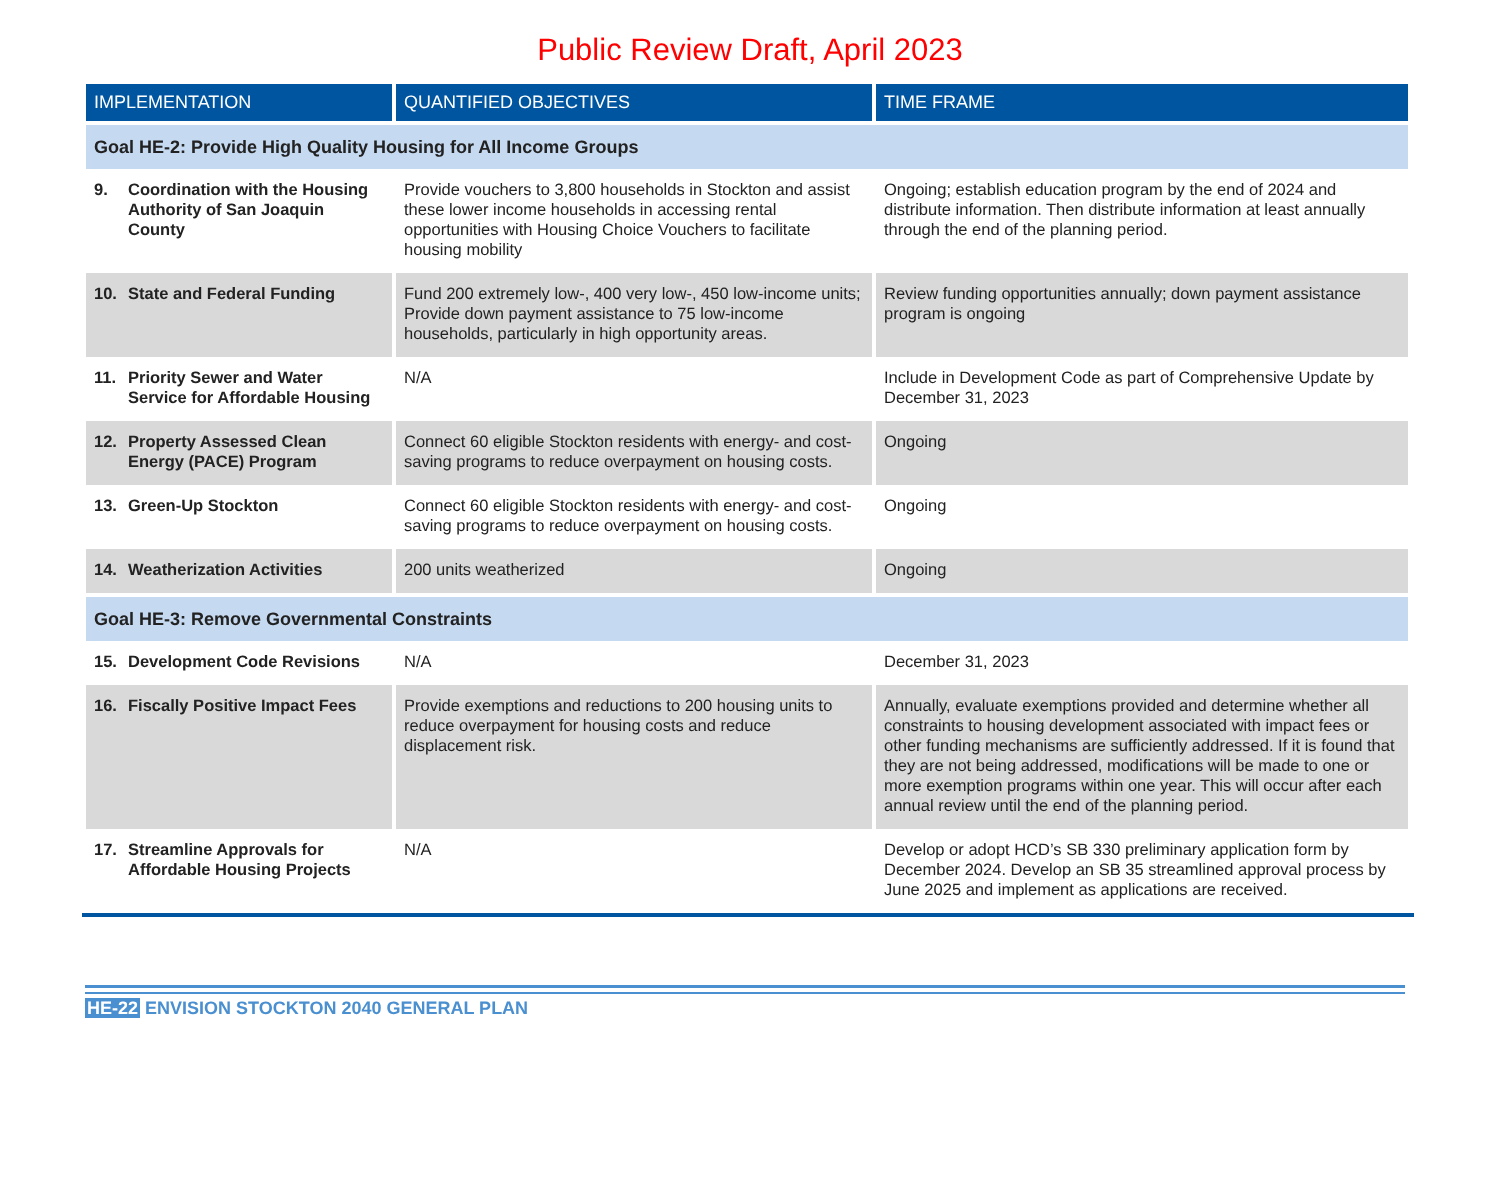Public Review Draft, April 2023
| IMPLEMENTATION | QUANTIFIED OBJECTIVES | TIME FRAME |
| --- | --- | --- |
| Goal HE-2: Provide High Quality Housing for All Income Groups | | |
| 9. Coordination with the Housing Authority of San Joaquin County | Provide vouchers to 3,800 households in Stockton and assist these lower income households in accessing rental opportunities with Housing Choice Vouchers to facilitate housing mobility | Ongoing; establish education program by the end of 2024 and distribute information. Then distribute information at least annually through the end of the planning period. |
| 10. State and Federal Funding | Fund 200 extremely low-, 400 very low-, 450 low-income units; Provide down payment assistance to 75 low-income households, particularly in high opportunity areas. | Review funding opportunities annually; down payment assistance program is ongoing |
| 11. Priority Sewer and Water Service for Affordable Housing | N/A | Include in Development Code as part of Comprehensive Update by December 31, 2023 |
| 12. Property Assessed Clean Energy (PACE) Program | Connect 60 eligible Stockton residents with energy- and cost-saving programs to reduce overpayment on housing costs. | Ongoing |
| 13. Green-Up Stockton | Connect 60 eligible Stockton residents with energy- and cost-saving programs to reduce overpayment on housing costs. | Ongoing |
| 14. Weatherization Activities | 200 units weatherized | Ongoing |
| Goal HE-3: Remove Governmental Constraints | | |
| 15. Development Code Revisions | N/A | December 31, 2023 |
| 16. Fiscally Positive Impact Fees | Provide exemptions and reductions to 200 housing units to reduce overpayment for housing costs and reduce displacement risk. | Annually, evaluate exemptions provided and determine whether all constraints to housing development associated with impact fees or other funding mechanisms are sufficiently addressed. If it is found that they are not being addressed, modifications will be made to one or more exemption programs within one year. This will occur after each annual review until the end of the planning period. |
| 17. Streamline Approvals for Affordable Housing Projects | N/A | Develop or adopt HCD’s SB 330 preliminary application form by December 2024. Develop an SB 35 streamlined approval process by June 2025 and implement as applications are received. |
HE-22 ENVISION STOCKTON 2040 GENERAL PLAN